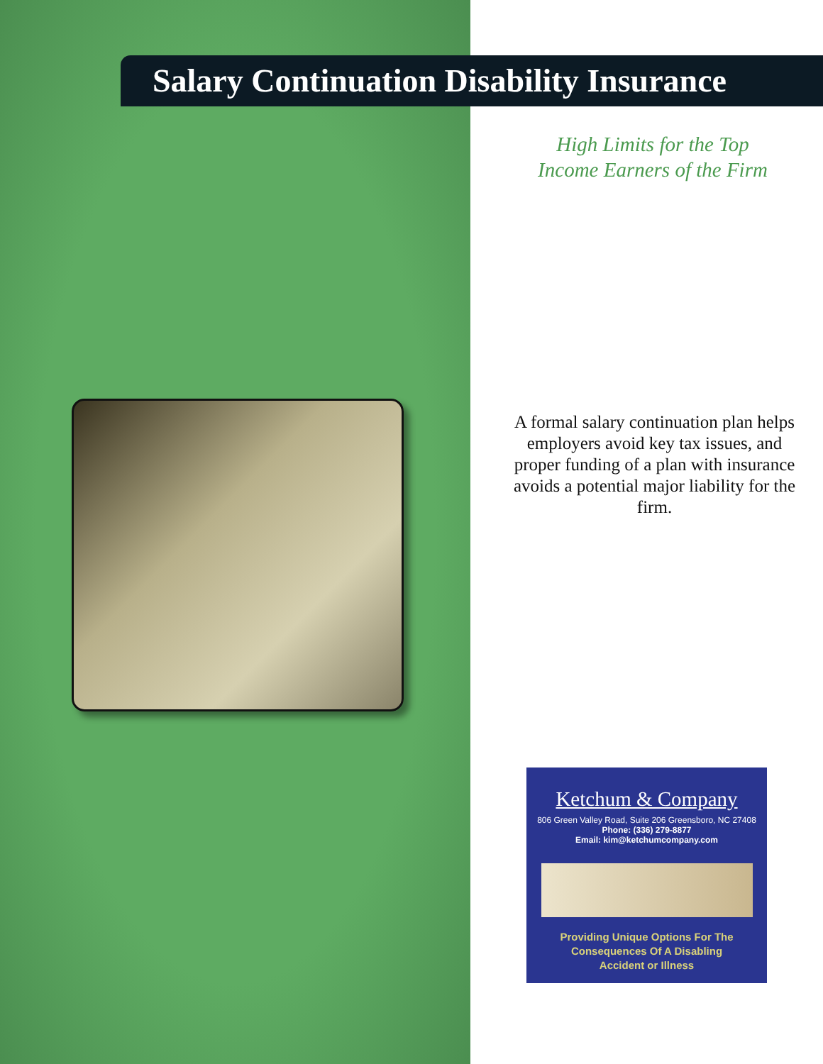Salary Continuation Disability Insurance
High Limits for the Top
Income Earners of the Firm
A formal salary continuation plan helps employers avoid key tax issues, and proper funding of a plan with insurance avoids a potential major liability for the firm.
Ketchum & Company
806 Green Valley Road, Suite 206 Greensboro, NC 27408
Phone: (336) 279-8877
Email: kim@ketchumcompany.com
Providing Unique Options For The
Consequences Of A Disabling
Accident or Illness